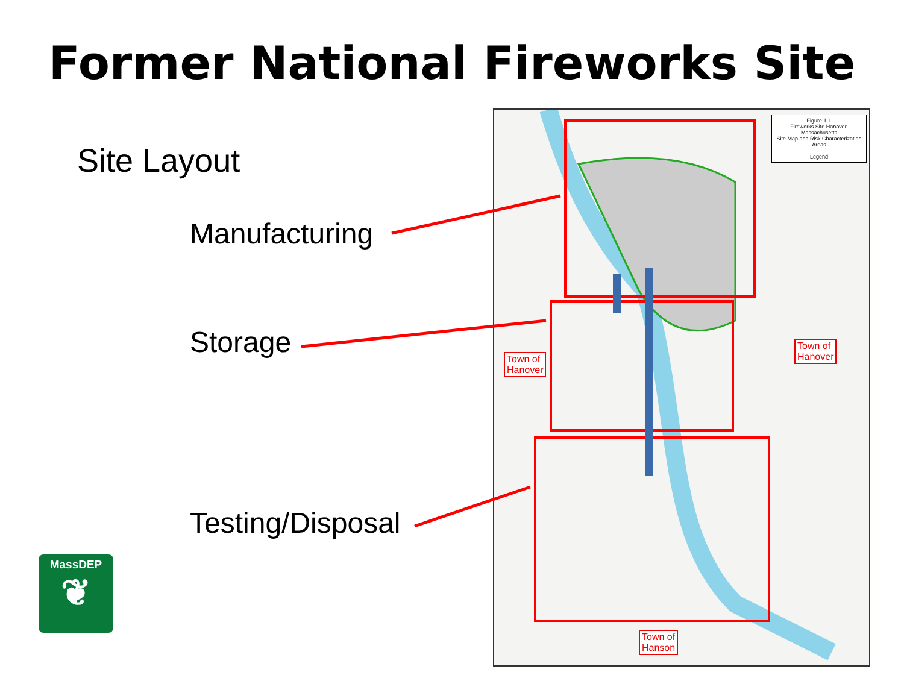Former National Fireworks Site
Site Layout
Manufacturing
Storage
Testing/Disposal
Figure 1-1
Fireworks Site Hanover, Massachusetts
Site Map and Risk Characterization Areas
Legend
Town of
Hanover
Town of
Hanover
Town of
Hanson
MassDEP
❦